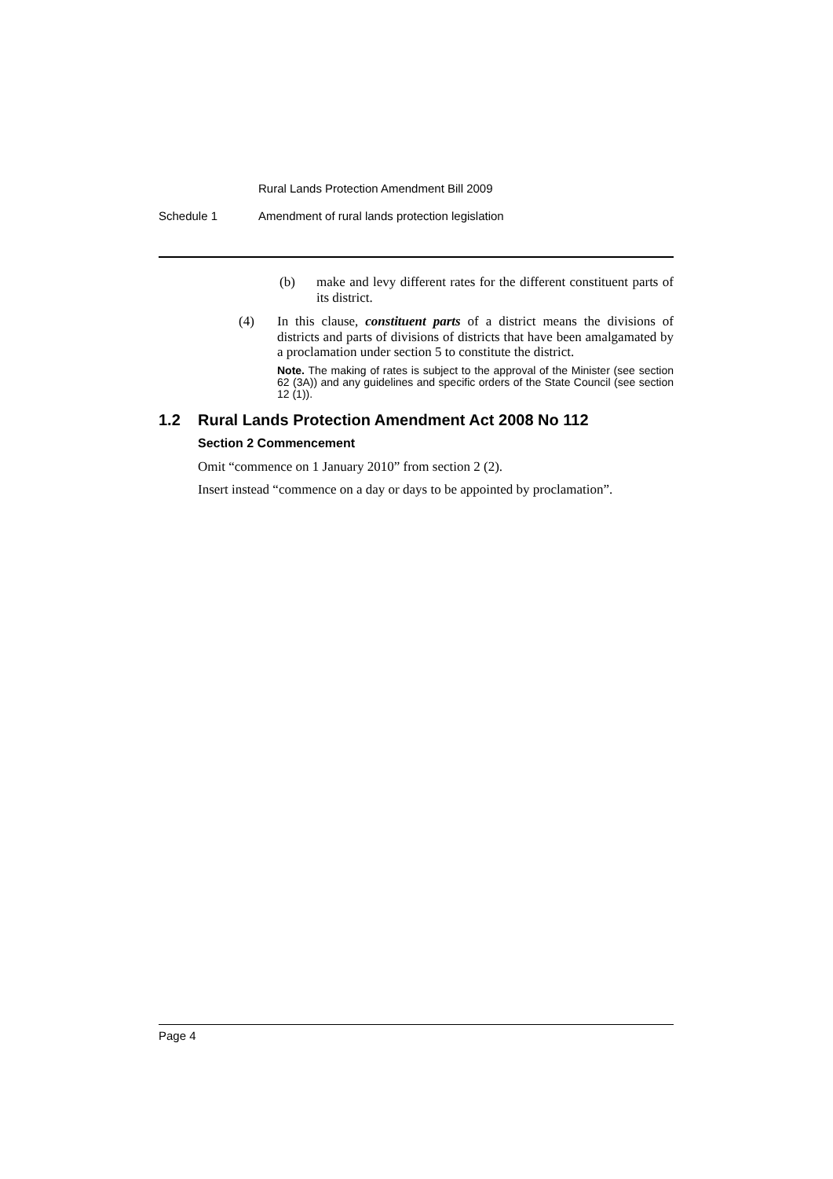Rural Lands Protection Amendment Bill 2009
Schedule 1 Amendment of rural lands protection legislation
(b) make and levy different rates for the different constituent parts of its district.
(4) In this clause, constituent parts of a district means the divisions of districts and parts of divisions of districts that have been amalgamated by a proclamation under section 5 to constitute the district.
Note. The making of rates is subject to the approval of the Minister (see section 62 (3A)) and any guidelines and specific orders of the State Council (see section 12 (1)).
1.2 Rural Lands Protection Amendment Act 2008 No 112
Section 2 Commencement
Omit “commence on 1 January 2010” from section 2 (2).
Insert instead “commence on a day or days to be appointed by proclamation”.
Page 4